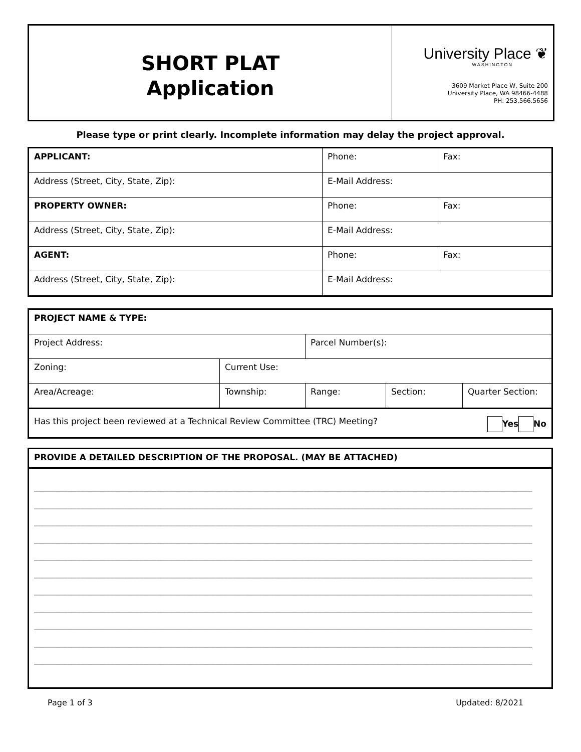SHORT PLAT
Application
University Place ❦
WASHINGTON
3609 Market Place W, Suite 200
University Place, WA 98466-4488
PH: 253.566.5656
Please type or print clearly. Incomplete information may delay the project approval.
| APPLICANT: | Phone: | Fax: |
| Address (Street, City, State, Zip): | E-Mail Address: | |
| PROPERTY OWNER: | Phone: | Fax: |
| Address (Street, City, State, Zip): | E-Mail Address: | |
| AGENT: | Phone: | Fax: |
| Address (Street, City, State, Zip): | E-Mail Address: | |
| PROJECT NAME & TYPE: | | | | |
| Project Address: | | Parcel Number(s): | | |
| Zoning: | Current Use: | | | |
| Area/Acreage: | Township: | Range: | Section: | Quarter Section: |
| Has this project been reviewed at a Technical Review Committee (TRC) Meeting? Yes No | | | | |
| PROVIDE A DETAILED DESCRIPTION OF THE PROPOSAL. (MAY BE ATTACHED) |
| ______________________________________________________________________________________________________________________ ______________________________________________________________________________________________________________________ ______________________________________________________________________________________________________________________ ______________________________________________________________________________________________________________________ ______________________________________________________________________________________________________________________ ______________________________________________________________________________________________________________________ ______________________________________________________________________________________________________________________ ______________________________________________________________________________________________________________________ ______________________________________________________________________________________________________________________ ______________________________________________________________________________________________________________________ ______________________________________________________________________________________________________________________ |
Page 1 of 3 Updated: 8/2021